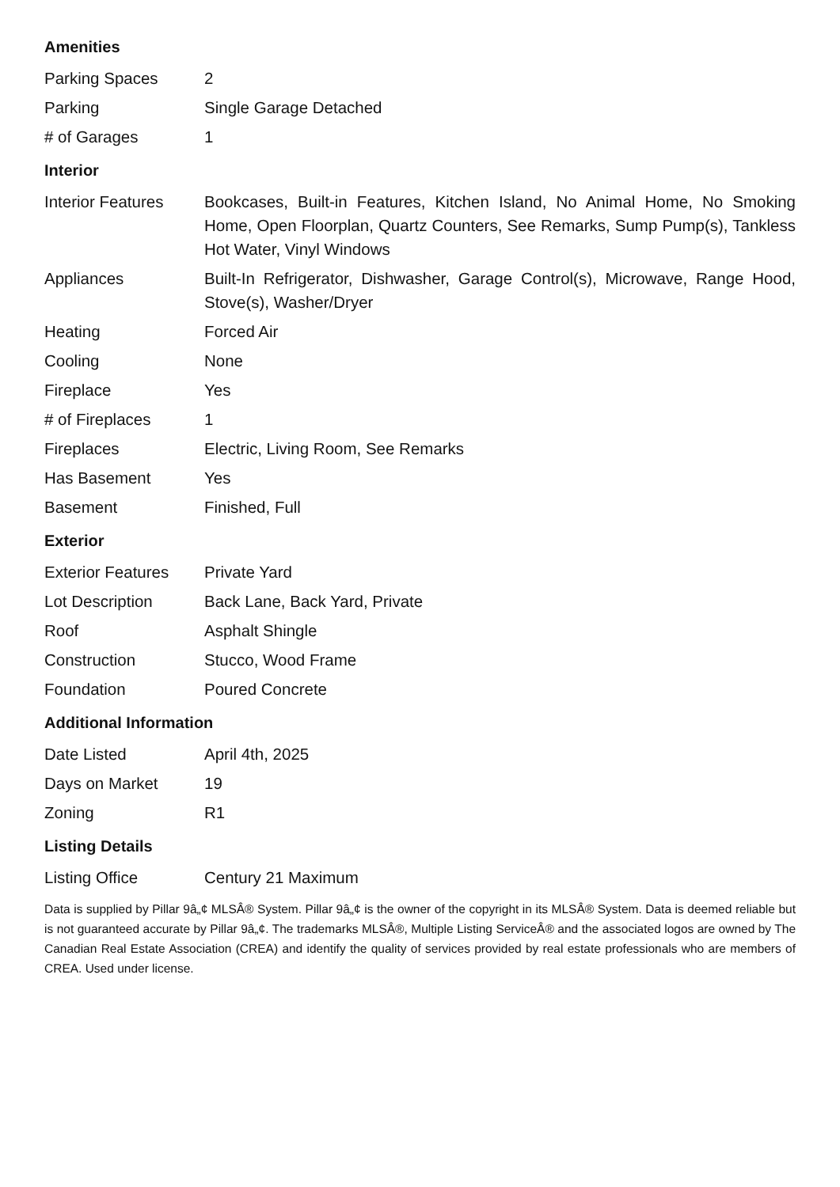Amenities
| Parking Spaces | 2 |
| Parking | Single Garage Detached |
| # of Garages | 1 |
Interior
| Interior Features | Bookcases, Built-in Features, Kitchen Island, No Animal Home, No Smoking Home, Open Floorplan, Quartz Counters, See Remarks, Sump Pump(s), Tankless Hot Water, Vinyl Windows |
| Appliances | Built-In Refrigerator, Dishwasher, Garage Control(s), Microwave, Range Hood, Stove(s), Washer/Dryer |
| Heating | Forced Air |
| Cooling | None |
| Fireplace | Yes |
| # of Fireplaces | 1 |
| Fireplaces | Electric, Living Room, See Remarks |
| Has Basement | Yes |
| Basement | Finished, Full |
Exterior
| Exterior Features | Private Yard |
| Lot Description | Back Lane, Back Yard, Private |
| Roof | Asphalt Shingle |
| Construction | Stucco, Wood Frame |
| Foundation | Poured Concrete |
Additional Information
| Date Listed | April 4th, 2025 |
| Days on Market | 19 |
| Zoning | R1 |
Listing Details
| Listing Office | Century 21 Maximum |
Data is supplied by Pillar 9â„¢ MLSÂ® System. Pillar 9â„¢ is the owner of the copyright in its MLSÂ® System. Data is deemed reliable but is not guaranteed accurate by Pillar 9â„¢. The trademarks MLSÂ®, Multiple Listing ServiceÂ® and the associated logos are owned by The Canadian Real Estate Association (CREA) and identify the quality of services provided by real estate professionals who are members of CREA. Used under license.